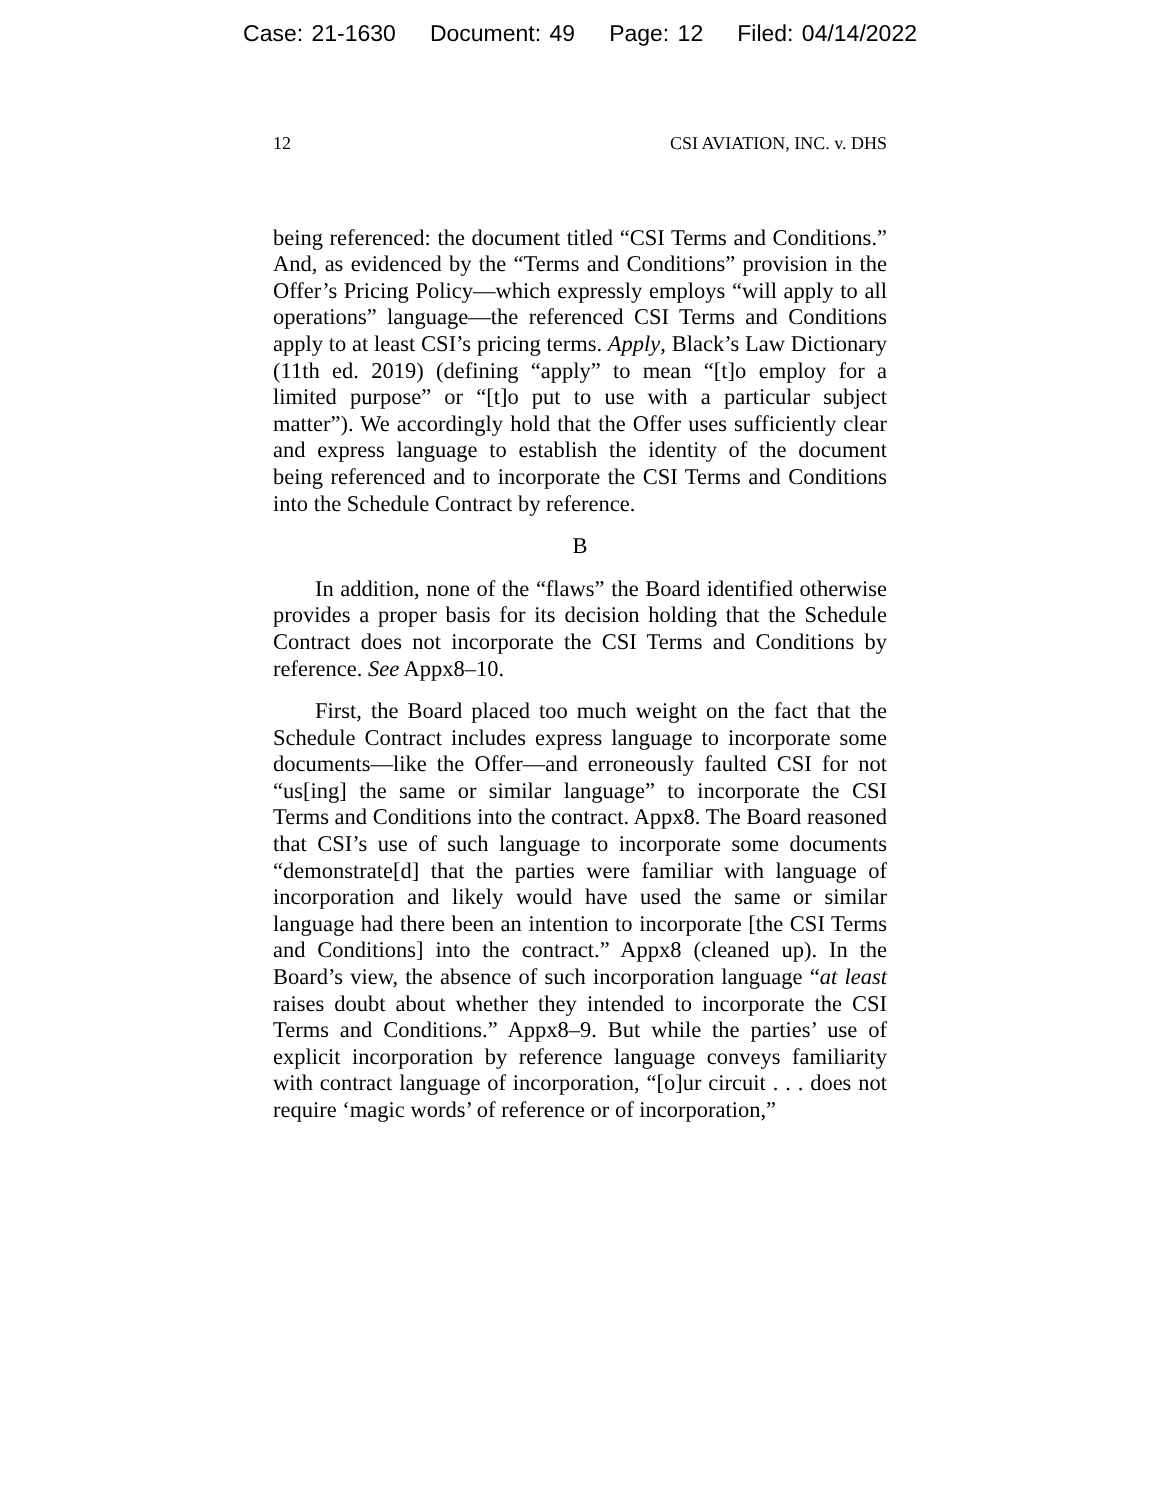Case: 21-1630 Document: 49 Page: 12 Filed: 04/14/2022
12 CSI AVIATION, INC. v. DHS
being referenced: the document titled “CSI Terms and Conditions.” And, as evidenced by the “Terms and Conditions” provision in the Offer’s Pricing Policy—which expressly employs “will apply to all operations” language—the referenced CSI Terms and Conditions apply to at least CSI’s pricing terms. Apply, Black’s Law Dictionary (11th ed. 2019) (defining “apply” to mean “[t]o employ for a limited purpose” or “[t]o put to use with a particular subject matter”). We accordingly hold that the Offer uses sufficiently clear and express language to establish the identity of the document being referenced and to incorporate the CSI Terms and Conditions into the Schedule Contract by reference.
B
In addition, none of the “flaws” the Board identified otherwise provides a proper basis for its decision holding that the Schedule Contract does not incorporate the CSI Terms and Conditions by reference. See Appx8–10.
First, the Board placed too much weight on the fact that the Schedule Contract includes express language to incorporate some documents—like the Offer—and erroneously faulted CSI for not “us[ing] the same or similar language” to incorporate the CSI Terms and Conditions into the contract. Appx8. The Board reasoned that CSI’s use of such language to incorporate some documents “demonstrate[d] that the parties were familiar with language of incorporation and likely would have used the same or similar language had there been an intention to incorporate [the CSI Terms and Conditions] into the contract.” Appx8 (cleaned up). In the Board’s view, the absence of such incorporation language “at least raises doubt about whether they intended to incorporate the CSI Terms and Conditions.” Appx8–9. But while the parties’ use of explicit incorporation by reference language conveys familiarity with contract language of incorporation, “[o]ur circuit . . . does not require ‘magic words’ of reference or of incorporation,”